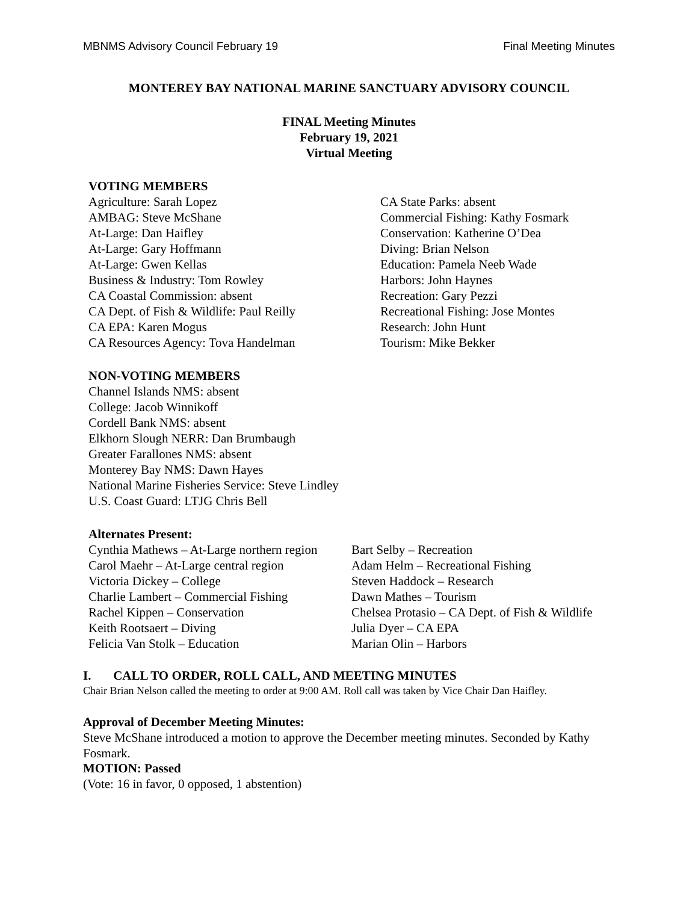MBNMS Advisory Council February 19 Final Meeting Minutes
MONTEREY BAY NATIONAL MARINE SANCTUARY ADVISORY COUNCIL
FINAL Meeting Minutes
February 19, 2021
Virtual Meeting
VOTING MEMBERS
Agriculture: Sarah Lopez
AMBAG: Steve McShane
At-Large: Dan Haifley
At-Large: Gary Hoffmann
At-Large: Gwen Kellas
Business & Industry: Tom Rowley
CA Coastal Commission: absent
CA Dept. of Fish & Wildlife: Paul Reilly
CA EPA: Karen Mogus
CA Resources Agency: Tova Handelman
CA State Parks: absent
Commercial Fishing: Kathy Fosmark
Conservation: Katherine O’Dea
Diving: Brian Nelson
Education: Pamela Neeb Wade
Harbors: John Haynes
Recreation: Gary Pezzi
Recreational Fishing: Jose Montes
Research: John Hunt
Tourism: Mike Bekker
NON-VOTING MEMBERS
Channel Islands NMS: absent
College: Jacob Winnikoff
Cordell Bank NMS: absent
Elkhorn Slough NERR: Dan Brumbaugh
Greater Farallones NMS: absent
Monterey Bay NMS: Dawn Hayes
National Marine Fisheries Service: Steve Lindley
U.S. Coast Guard: LTJG Chris Bell
Alternates Present:
Cynthia Mathews – At-Large northern region
Carol Maehr – At-Large central region
Victoria Dickey – College
Charlie Lambert – Commercial Fishing
Rachel Kippen – Conservation
Keith Rootsaert – Diving
Felicia Van Stolk – Education
Bart Selby – Recreation
Adam Helm – Recreational Fishing
Steven Haddock – Research
Dawn Mathes – Tourism
Chelsea Protasio – CA Dept. of Fish & Wildlife
Julia Dyer – CA EPA
Marian Olin – Harbors
I. CALL TO ORDER, ROLL CALL, AND MEETING MINUTES
Chair Brian Nelson called the meeting to order at 9:00 AM. Roll call was taken by Vice Chair Dan Haifley.
Approval of December Meeting Minutes:
Steve McShane introduced a motion to approve the December meeting minutes. Seconded by Kathy Fosmark.
MOTION: Passed
(Vote: 16 in favor, 0 opposed, 1 abstention)